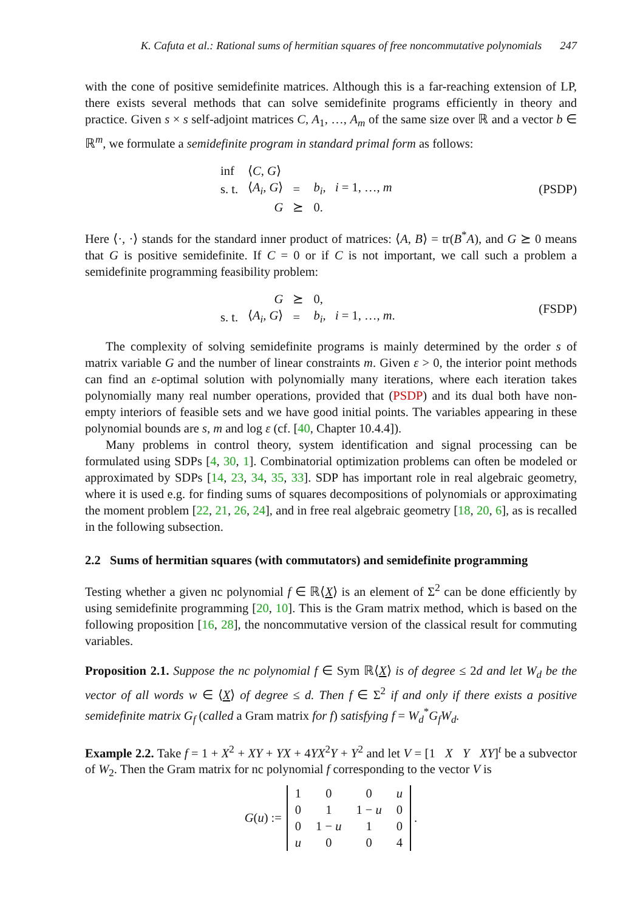K. Cafuta et al.: Rational sums of hermitian squares of free noncommutative polynomials 247
with the cone of positive semidefinite matrices. Although this is a far-reaching extension of LP, there exists several methods that can solve semidefinite programs efficiently in theory and practice. Given s × s self-adjoint matrices C, A<sub>1</sub>, …, A<sub>m</sub> of the same size over ℝ and a vector b ∈ ℝ<sup>m</sup>, we formulate a semidefinite program in standard primal form as follows:
| inf | ⟨ C , G ⟩ | | |
| s. t. | ⟨ A<sub>i</sub> , G ⟩ | = | b<sub>i</sub> , i = 1, …, m |
| | G | ⪰ | 0. |
(PSDP)
Here ⟨·, ·⟩ stands for the standard inner product of matrices: ⟨A, B⟩ = tr(B<sup>*</sup>A), and G ⪰ 0 means that G is positive semidefinite. If C = 0 or if C is not important, we call such a problem a semidefinite programming feasibility problem:
| | G | ⪰ | 0, |
| s. t. | ⟨ A<sub>i</sub> , G ⟩ | = | b<sub>i</sub> , i = 1, …, m . |
(FSDP)
The complexity of solving semidefinite programs is mainly determined by the order s of matrix variable G and the number of linear constraints m. Given ε > 0, the interior point methods can find an ε-optimal solution with polynomially many iterations, where each iteration takes polynomially many real number operations, provided that (PSDP) and its dual both have non-empty interiors of feasible sets and we have good initial points. The variables appearing in these polynomial bounds are s, m and log ε (cf. [40, Chapter 10.4.4]).
Many problems in control theory, system identification and signal processing can be formulated using SDPs [4, 30, 1]. Combinatorial optimization problems can often be modeled or approximated by SDPs [14, 23, 34, 35, 33]. SDP has important role in real algebraic geometry, where it is used e.g. for finding sums of squares decompositions of polynomials or approximating the moment problem [22, 21, 26, 24], and in free real algebraic geometry [18, 20, 6], as is recalled in the following subsection.
2.2 Sums of hermitian squares (with commutators) and semidefinite programming
Testing whether a given nc polynomial f ∈ ℝ⟨X⟩ is an element of Σ<sup>2</sup> can be done efficiently by using semidefinite programming [20, 10]. This is the Gram matrix method, which is based on the following proposition [16, 28], the noncommutative version of the classical result for commuting variables.
Proposition 2.1. Suppose the nc polynomial f ∈ Sym ℝ⟨X⟩ is of degree ≤ 2d and let W<sub>d</sub> be the vector of all words w ∈ ⟨X⟩ of degree ≤ d. Then f ∈ Σ<sup>2</sup> if and only if there exists a positive semidefinite matrix G<sub>f</sub> (called a Gram matrix for f) satisfying f = W<sub>d</sub><sup>*</sup>G<sub>f</sub>W<sub>d</sub>.
Example 2.2. Take f = 1 + X<sup>2</sup> + XY + YX + 4YX<sup>2</sup>Y + Y<sup>2</sup> and let V = [1 X Y XY]<sup>t</sup> be a subvector of W<sub>2</sub>. Then the Gram matrix for nc polynomial f corresponding to the vector V is
G(u) :=
| 1 | 0 | 0 | u |
| 0 | 1 | 1 − u | 0 |
| 0 | 1 − u | 1 | 0 |
| u | 0 | 0 | 4 |
.